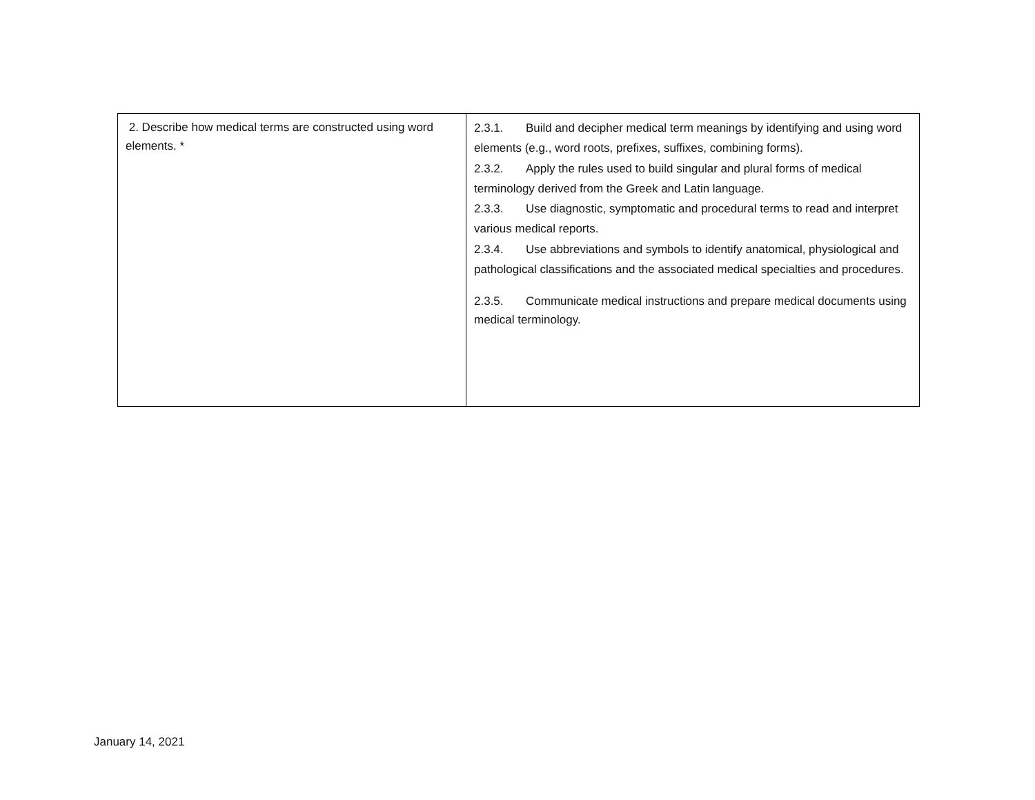| 2. Describe how medical terms are constructed using word elements. * | 2.3.1. Build and decipher medical term meanings by identifying and using word elements (e.g., word roots, prefixes, suffixes, combining forms). 2.3.2. Apply the rules used to build singular and plural forms of medical terminology derived from the Greek and Latin language. 2.3.3. Use diagnostic, symptomatic and procedural terms to read and interpret various medical reports. 2.3.4. Use abbreviations and symbols to identify anatomical, physiological and pathological classifications and the associated medical specialties and procedures. 2.3.5. Communicate medical instructions and prepare medical documents using medical terminology. |
January 14, 2021